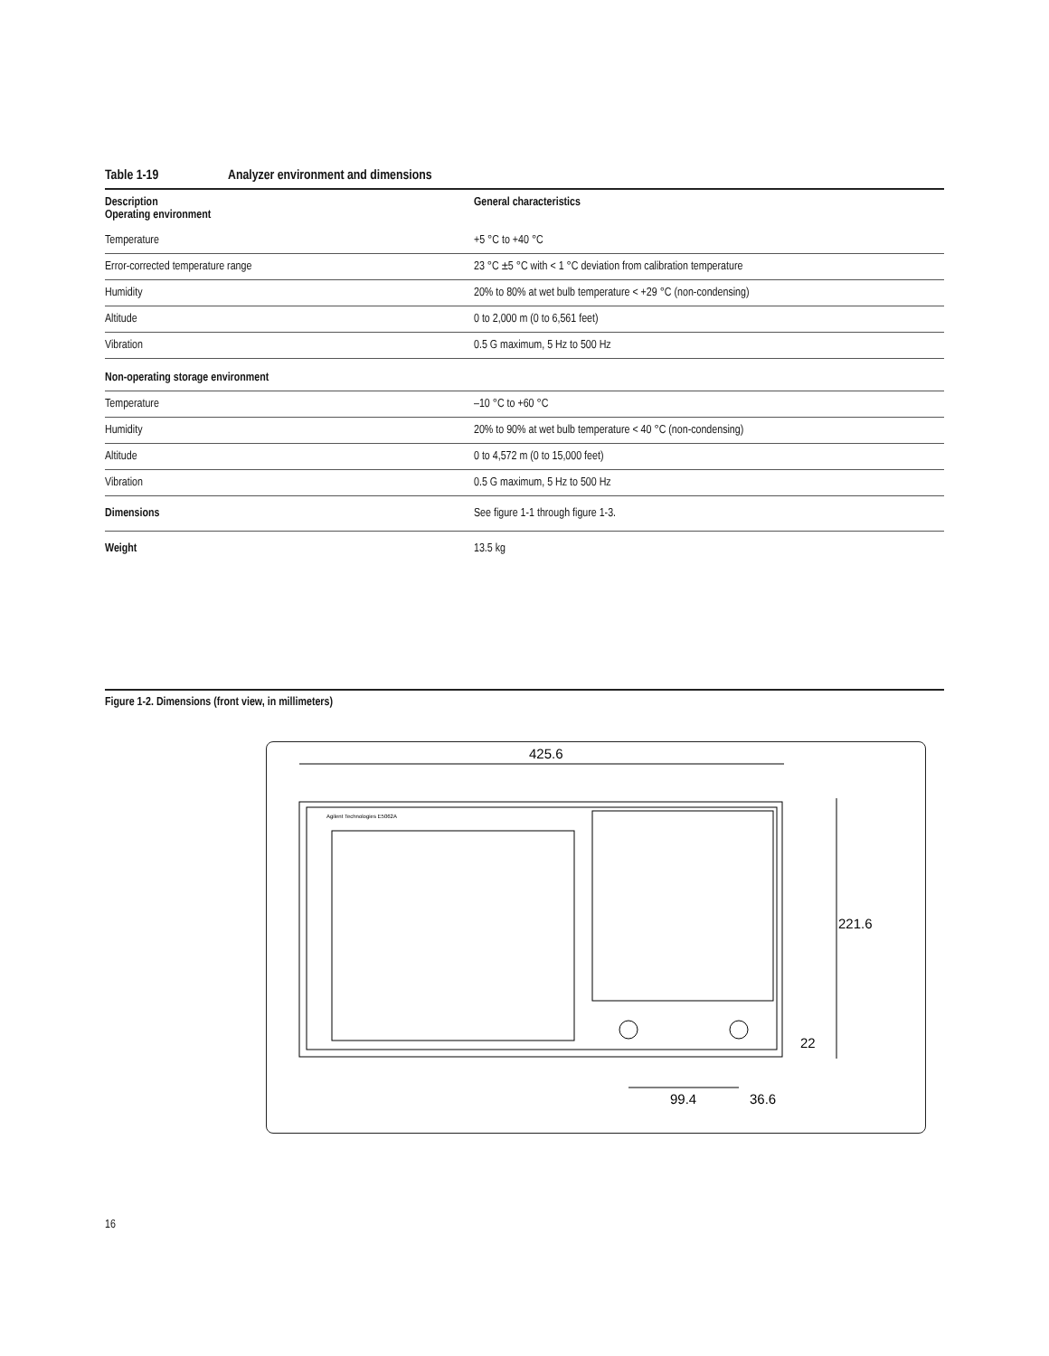Table 1-19 Analyzer environment and dimensions
| Description Operating environment | General characteristics |
| --- | --- |
| Temperature | +5 °C to +40 °C |
| Error-corrected temperature range | 23 °C ±5 °C with < 1 °C deviation from calibration temperature |
| Humidity | 20% to 80% at wet bulb temperature < +29 °C (non-condensing) |
| Altitude | 0 to 2,000 m (0 to 6,561 feet) |
| Vibration | 0.5 G maximum, 5 Hz to 500 Hz |
| Non-operating storage environment | |
| Temperature | –10 °C to +60 °C |
| Humidity | 20% to 90% at wet bulb temperature < 40 °C (non-condensing) |
| Altitude | 0 to 4,572 m (0 to 15,000 feet) |
| Vibration | 0.5 G maximum, 5 Hz to 500 Hz |
| Dimensions | See figure 1-1 through figure 1-3. |
| Weight | 13.5 kg |
Figure 1-2. Dimensions (front view, in millimeters)
425.6
Agilent Technologies E5062A
221.6
22
99.4
36.6
16